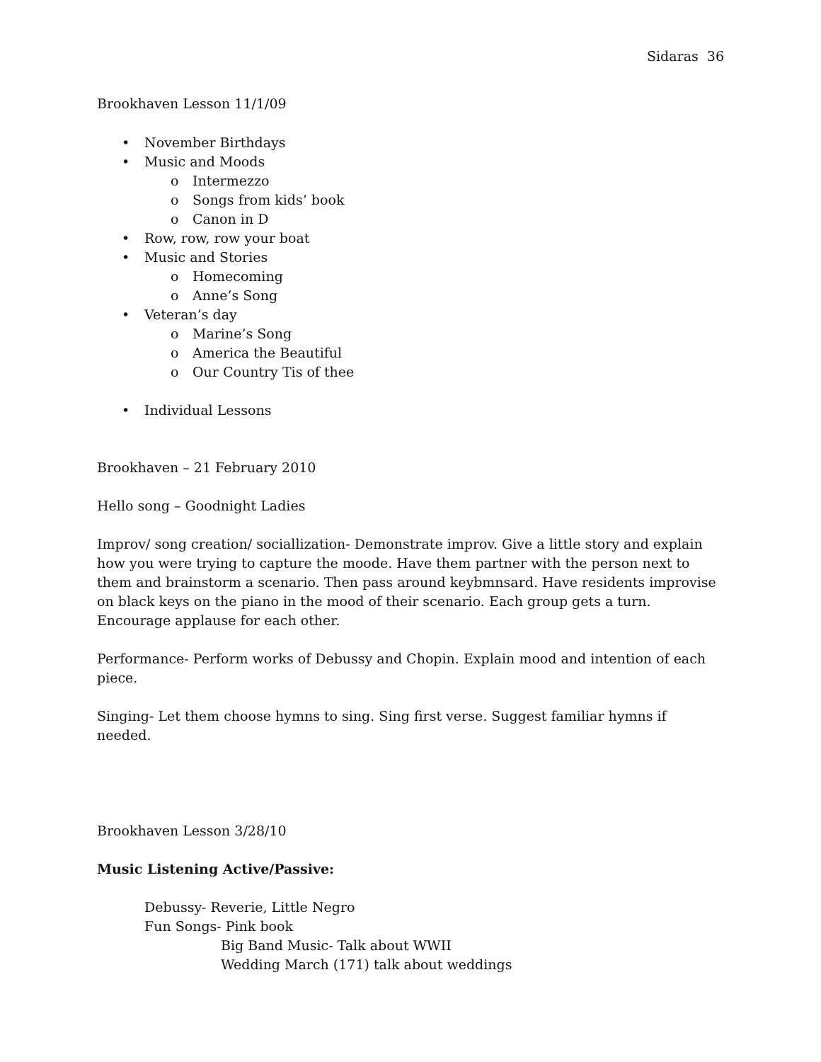Sidaras 36
Brookhaven Lesson 11/1/09
• November Birthdays
• Music and Moods
o Intermezzo
o Songs from kids’ book
o Canon in D
• Row, row, row your boat
• Music and Stories
o Homecoming
o Anne’s Song
• Veteran’s day
o Marine’s Song
o America the Beautiful
o Our Country Tis of thee
• Individual Lessons
Brookhaven – 21 February 2010
Hello song – Goodnight Ladies
Improv/ song creation/ sociallization- Demonstrate improv. Give a little story and explain how you were trying to capture the moode. Have them partner with the person next to them and brainstorm a scenario. Then pass around keybmnsard. Have residents improvise on black keys on the piano in the mood of their scenario. Each group gets a turn. Encourage applause for each other.
Performance- Perform works of Debussy and Chopin. Explain mood and intention of each piece.
Singing- Let them choose hymns to sing. Sing first verse. Suggest familiar hymns if needed.
Brookhaven Lesson 3/28/10
Music Listening Active/Passive:
Debussy- Reverie, Little Negro
Fun Songs- Pink book
Big Band Music- Talk about WWII
Wedding March (171) talk about weddings